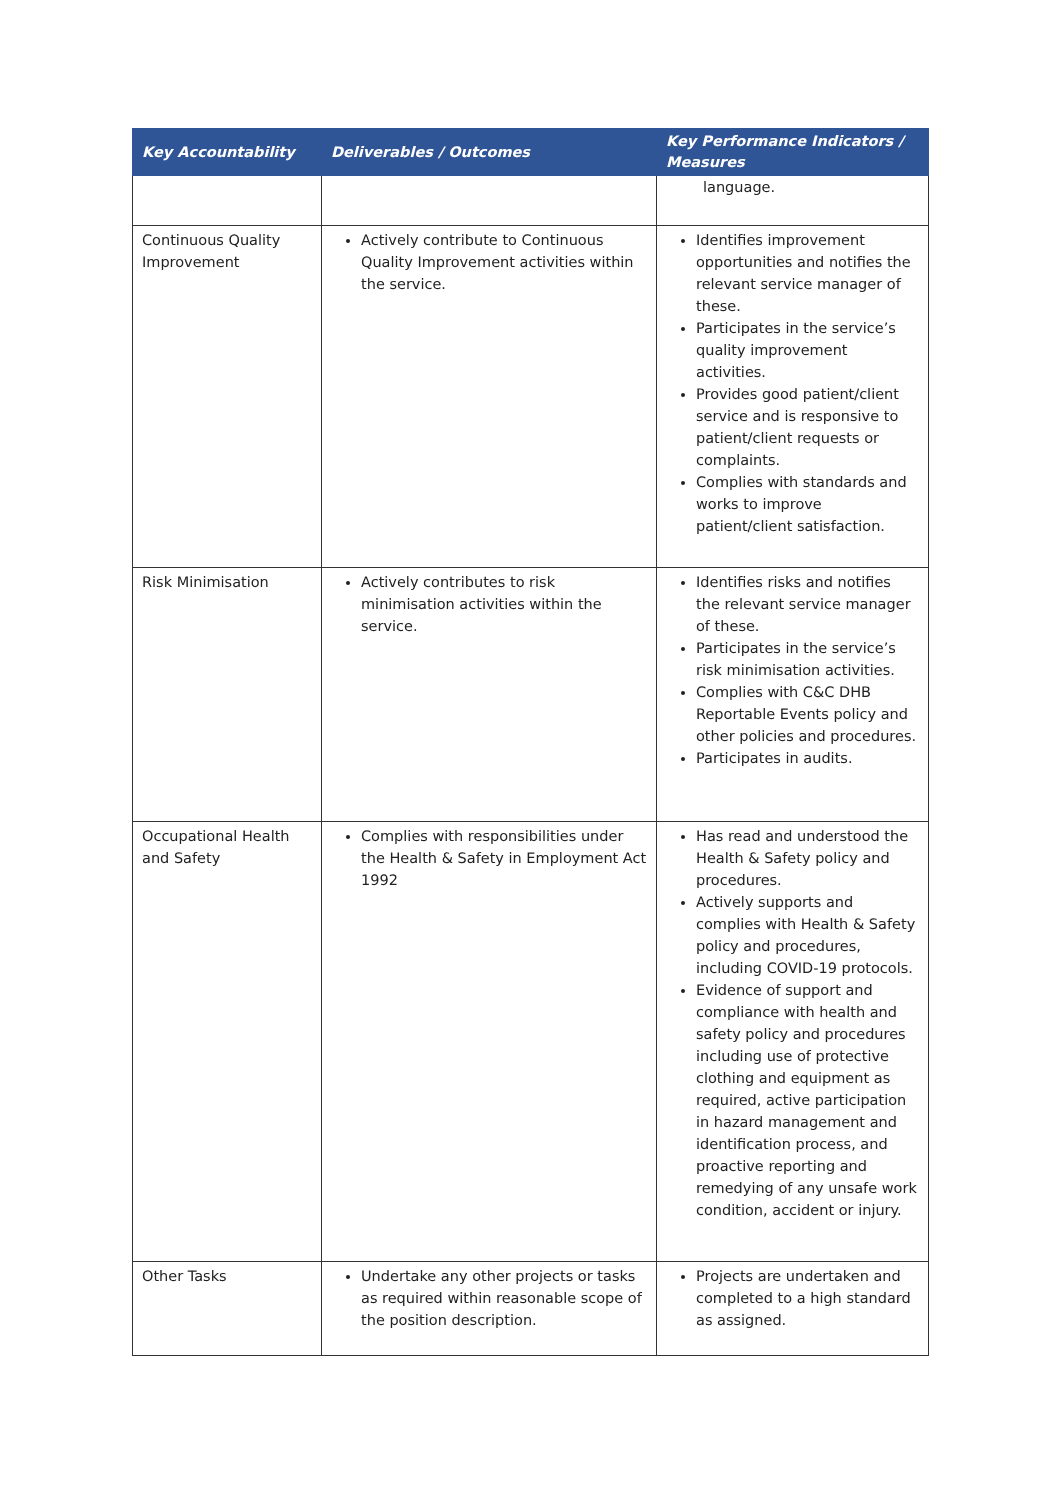| Key Accountability | Deliverables / Outcomes | Key Performance Indicators / Measures |
| --- | --- | --- |
| | | language. |
| Continuous Quality Improvement | Actively contribute to Continuous Quality Improvement activities within the service. | Identifies improvement opportunities and notifies the relevant service manager of these. Participates in the service’s quality improvement activities. Provides good patient/client service and is responsive to patient/client requests or complaints. Complies with standards and works to improve patient/client satisfaction. |
| Risk Minimisation | Actively contributes to risk minimisation activities within the service. | Identifies risks and notifies the relevant service manager of these. Participates in the service’s risk minimisation activities. Complies with C&C DHB Reportable Events policy and other policies and procedures. Participates in audits. |
| Occupational Health and Safety | Complies with responsibilities under the Health & Safety in Employment Act 1992 | Has read and understood the Health & Safety policy and procedures. Actively supports and complies with Health & Safety policy and procedures, including COVID-19 protocols. Evidence of support and compliance with health and safety policy and procedures including use of protective clothing and equipment as required, active participation in hazard management and identification process, and proactive reporting and remedying of any unsafe work condition, accident or injury. |
| Other Tasks | Undertake any other projects or tasks as required within reasonable scope of the position description. | Projects are undertaken and completed to a high standard as assigned. |